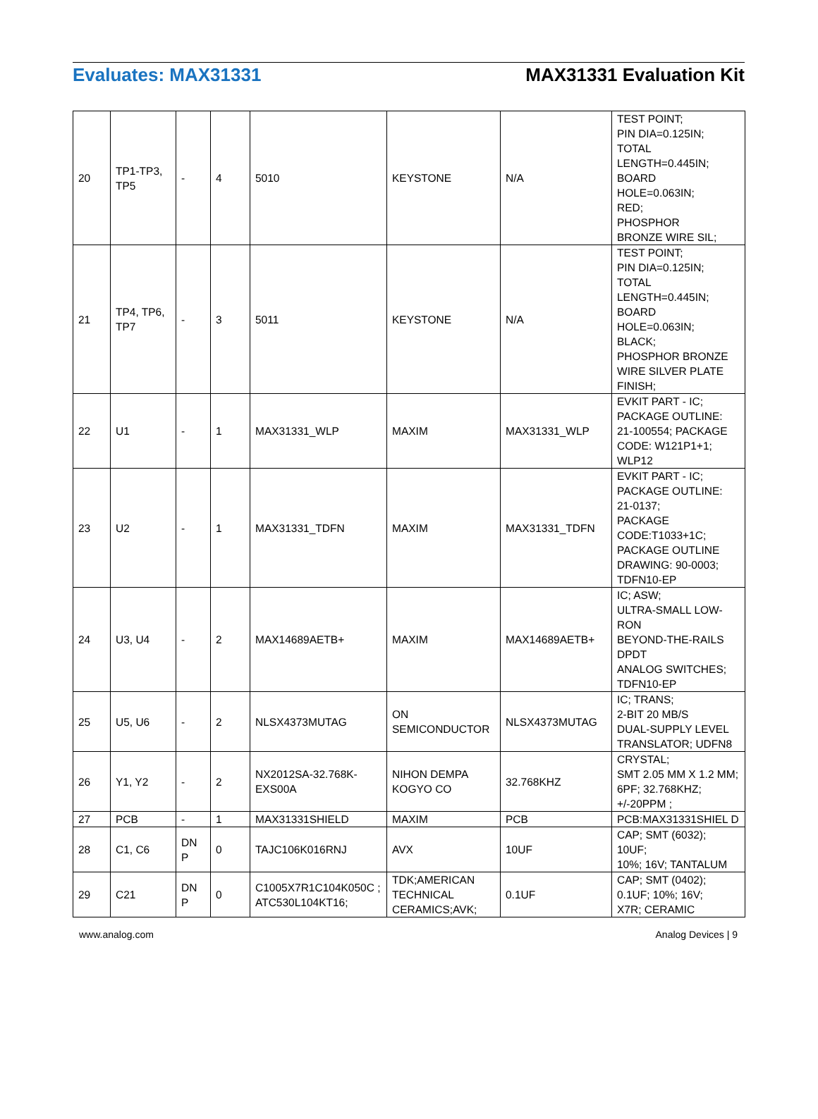Evaluates: MAX31331 MAX31331 Evaluation Kit
| 20 | TP1-TP3, TP5 | - | 4 | 5010 | KEYSTONE | N/A | TEST POINT; PIN DIA=0.125IN; TOTAL LENGTH=0.445IN; BOARD HOLE=0.063IN; RED; PHOSPHOR BRONZE WIRE SIL; |
| 21 | TP4, TP6, TP7 | - | 3 | 5011 | KEYSTONE | N/A | TEST POINT; PIN DIA=0.125IN; TOTAL LENGTH=0.445IN; BOARD HOLE=0.063IN; BLACK; PHOSPHOR BRONZE WIRE SILVER PLATE FINISH; |
| 22 | U1 | - | 1 | MAX31331_WLP | MAXIM | MAX31331_WLP | EVKIT PART - IC; PACKAGE OUTLINE: 21-100554; PACKAGE CODE: W121P1+1; WLP12 |
| 23 | U2 | - | 1 | MAX31331_TDFN | MAXIM | MAX31331_TDFN | EVKIT PART - IC; PACKAGE OUTLINE: 21-0137; PACKAGE CODE:T1033+1C; PACKAGE OUTLINE DRAWING: 90-0003; TDFN10-EP |
| 24 | U3, U4 | - | 2 | MAX14689AETB+ | MAXIM | MAX14689AETB+ | IC; ASW; ULTRA-SMALL LOW-RON BEYOND-THE-RAILS DPDT ANALOG SWITCHES; TDFN10-EP |
| 25 | U5, U6 | - | 2 | NLSX4373MUTAG | ON SEMICONDUCTOR | NLSX4373MUTAG | IC; TRANS; 2-BIT 20 MB/S DUAL-SUPPLY LEVEL TRANSLATOR; UDFN8 |
| 26 | Y1, Y2 | - | 2 | NX2012SA-32.768K-EXS00A | NIHON DEMPA KOGYO CO | 32.768KHZ | CRYSTAL; SMT 2.05 MM X 1.2 MM; 6PF; 32.768KHZ; +/-20PPM ; |
| 27 | PCB | - | 1 | MAX31331SHIELD | MAXIM | PCB | PCB:MAX31331SHIEL D |
| 28 | C1, C6 | DN P | 0 | TAJC106K016RNJ | AVX | 10UF | CAP; SMT (6032); 10UF; 10%; 16V; TANTALUM |
| 29 | C21 | DN P | 0 | C1005X7R1C104K050C ; ATC530L104KT16; | TDK;AMERICAN TECHNICAL CERAMICS;AVK; | 0.1UF | CAP; SMT (0402); 0.1UF; 10%; 16V; X7R; CERAMIC |
www.analog.com Analog Devices | 9